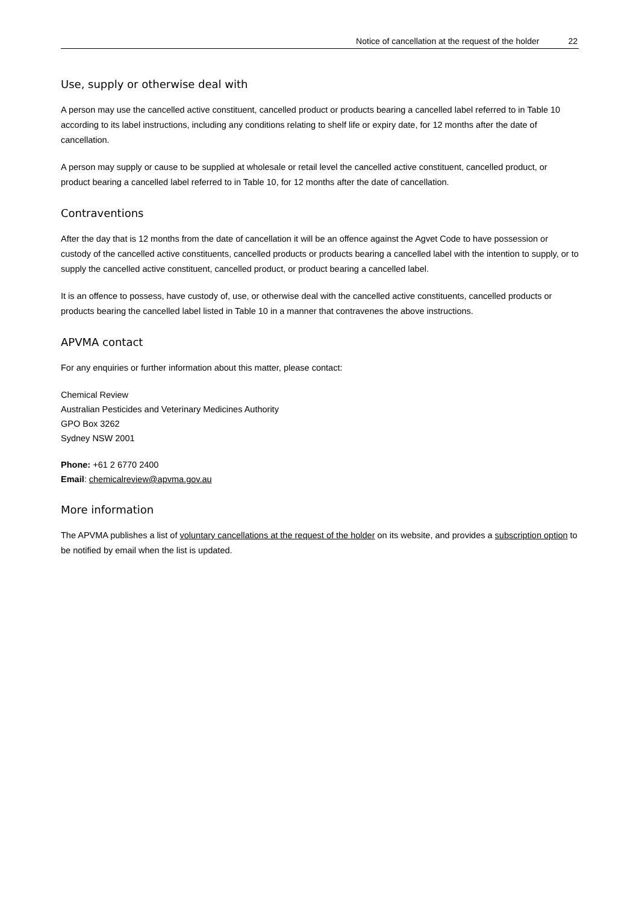Notice of cancellation at the request of the holder 22
Use, supply or otherwise deal with
A person may use the cancelled active constituent, cancelled product or products bearing a cancelled label referred to in Table 10 according to its label instructions, including any conditions relating to shelf life or expiry date, for 12 months after the date of cancellation.
A person may supply or cause to be supplied at wholesale or retail level the cancelled active constituent, cancelled product, or product bearing a cancelled label referred to in Table 10, for 12 months after the date of cancellation.
Contraventions
After the day that is 12 months from the date of cancellation it will be an offence against the Agvet Code to have possession or custody of the cancelled active constituents, cancelled products or products bearing a cancelled label with the intention to supply, or to supply the cancelled active constituent, cancelled product, or product bearing a cancelled label.
It is an offence to possess, have custody of, use, or otherwise deal with the cancelled active constituents, cancelled products or products bearing the cancelled label listed in Table 10 in a manner that contravenes the above instructions.
APVMA contact
For any enquiries or further information about this matter, please contact:
Chemical Review
Australian Pesticides and Veterinary Medicines Authority
GPO Box 3262
Sydney NSW 2001
Phone: +61 2 6770 2400
Email: chemicalreview@apvma.gov.au
More information
The APVMA publishes a list of voluntary cancellations at the request of the holder on its website, and provides a subscription option to be notified by email when the list is updated.